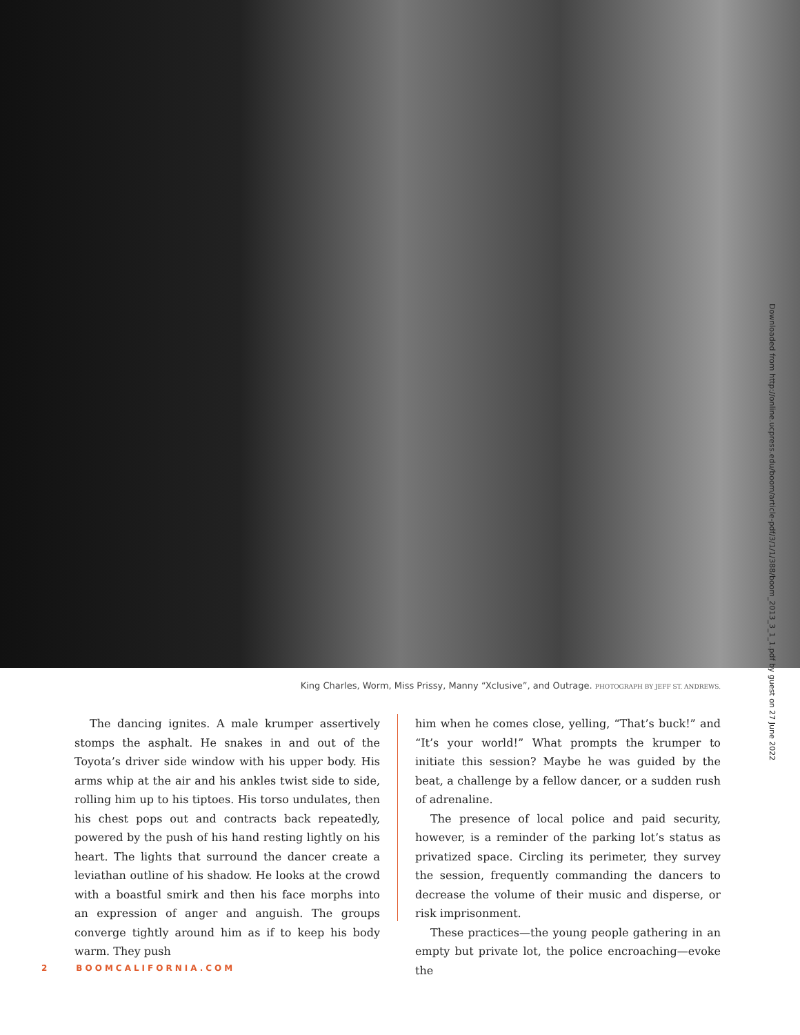King Charles, Worm, Miss Prissy, Manny “Xclusive”, and Outrage. PHOTOGRAPH BY JEFF ST. ANDREWS.
The dancing ignites. A male krumper assertively stomps the asphalt. He snakes in and out of the Toyota’s driver side window with his upper body. His arms whip at the air and his ankles twist side to side, rolling him up to his tiptoes. His torso undulates, then his chest pops out and contracts back repeatedly, powered by the push of his hand resting lightly on his heart. The lights that surround the dancer create a leviathan outline of his shadow. He looks at the crowd with a boastful smirk and then his face morphs into an expression of anger and anguish. The groups converge tightly around him as if to keep his body warm. They push
him when he comes close, yelling, “That’s buck!” and “It’s your world!” What prompts the krumper to initiate this session? Maybe he was guided by the beat, a challenge by a fellow dancer, or a sudden rush of adrenaline.
The presence of local police and paid security, however, is a reminder of the parking lot’s status as privatized space. Circling its perimeter, they survey the session, frequently commanding the dancers to decrease the volume of their music and disperse, or risk imprisonment.
These practices—the young people gathering in an empty but private lot, the police encroaching—evoke the
Downloaded from http://online.ucpress.edu/boom/article-pdf/3/1/1/388/boom_2013_3_1_1.pdf by guest on 27 June 2022
2 BOOMCALIFORNIA.COM